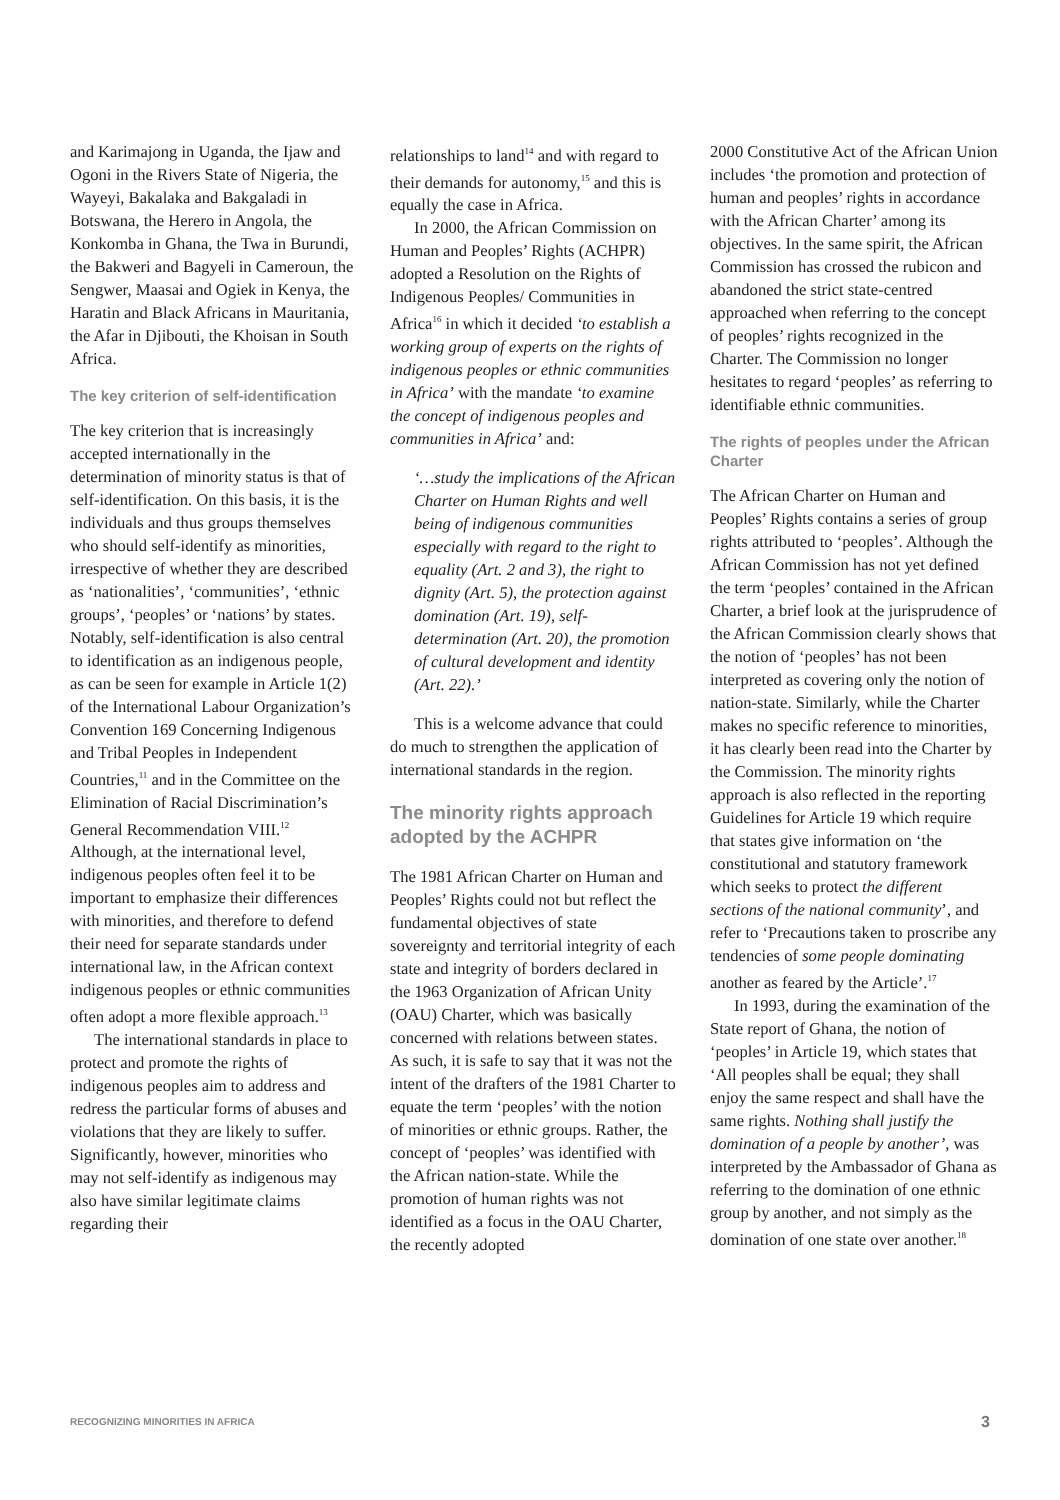and Karimajong in Uganda, the Ijaw and Ogoni in the Rivers State of Nigeria, the Wayeyi, Bakalaka and Bakgaladi in Botswana, the Herero in Angola, the Konkomba in Ghana, the Twa in Burundi, the Bakweri and Bagyeli in Cameroun, the Sengwer, Maasai and Ogiek in Kenya, the Haratin and Black Africans in Mauritania, the Afar in Djibouti, the Khoisan in South Africa.
The key criterion of self-identification
The key criterion that is increasingly accepted internationally in the determination of minority status is that of self-identification. On this basis, it is the individuals and thus groups themselves who should self-identify as minorities, irrespective of whether they are described as ‘nationalities’, ‘communities’, ‘ethnic groups’, ‘peoples’ or ‘nations’ by states. Notably, self-identification is also central to identification as an indigenous people, as can be seen for example in Article 1(2) of the International Labour Organization’s Convention 169 Concerning Indigenous and Tribal Peoples in Independent Countries,<sup>11</sup> and in the Committee on the Elimination of Racial Discrimination’s General Recommendation VIII.<sup>12</sup> Although, at the international level, indigenous peoples often feel it to be important to emphasize their differences with minorities, and therefore to defend their need for separate standards under international law, in the African context indigenous peoples or ethnic communities often adopt a more flexible approach.<sup>13</sup>
The international standards in place to protect and promote the rights of indigenous peoples aim to address and redress the particular forms of abuses and violations that they are likely to suffer. Significantly, however, minorities who may not self-identify as indigenous may also have similar legitimate claims regarding their
relationships to land<sup>14</sup> and with regard to their demands for autonomy,<sup>15</sup> and this is equally the case in Africa.
In 2000, the African Commission on Human and Peoples’ Rights (ACHPR) adopted a Resolution on the Rights of Indigenous Peoples/ Communities in Africa<sup>16</sup> in which it decided ‘to establish a working group of experts on the rights of indigenous peoples or ethnic communities in Africa’ with the mandate ‘to examine the concept of indigenous peoples and communities in Africa’ and:
‘…study the implications of the African Charter on Human Rights and well being of indigenous communities especially with regard to the right to equality (Art. 2 and 3), the right to dignity (Art. 5), the protection against domination (Art. 19), self-determination (Art. 20), the promotion of cultural development and identity (Art. 22).’
This is a welcome advance that could do much to strengthen the application of international standards in the region.
The minority rights approach adopted by the ACHPR
The 1981 African Charter on Human and Peoples’ Rights could not but reflect the fundamental objectives of state sovereignty and territorial integrity of each state and integrity of borders declared in the 1963 Organization of African Unity (OAU) Charter, which was basically concerned with relations between states. As such, it is safe to say that it was not the intent of the drafters of the 1981 Charter to equate the term ‘peoples’ with the notion of minorities or ethnic groups. Rather, the concept of ‘peoples’ was identified with the African nation-state. While the promotion of human rights was not identified as a focus in the OAU Charter, the recently adopted
2000 Constitutive Act of the African Union includes ‘the promotion and protection of human and peoples’ rights in accordance with the African Charter’ among its objectives. In the same spirit, the African Commission has crossed the rubicon and abandoned the strict state-centred approached when referring to the concept of peoples’ rights recognized in the Charter. The Commission no longer hesitates to regard ‘peoples’ as referring to identifiable ethnic communities.
The rights of peoples under the African Charter
The African Charter on Human and Peoples’ Rights contains a series of group rights attributed to ‘peoples’. Although the African Commission has not yet defined the term ‘peoples’ contained in the African Charter, a brief look at the jurisprudence of the African Commission clearly shows that the notion of ‘peoples’ has not been interpreted as covering only the notion of nation-state. Similarly, while the Charter makes no specific reference to minorities, it has clearly been read into the Charter by the Commission. The minority rights approach is also reflected in the reporting Guidelines for Article 19 which require that states give information on ‘the constitutional and statutory framework which seeks to protect the different sections of the national community’, and refer to ‘Precautions taken to proscribe any tendencies of some people dominating another as feared by the Article’.<sup>17</sup>
In 1993, during the examination of the State report of Ghana, the notion of ‘peoples’ in Article 19, which states that ‘All peoples shall be equal; they shall enjoy the same respect and shall have the same rights. Nothing shall justify the domination of a people by another’, was interpreted by the Ambassador of Ghana as referring to the domination of one ethnic group by another, and not simply as the domination of one state over another.<sup>18</sup>
RECOGNIZING MINORITIES IN AFRICA 3